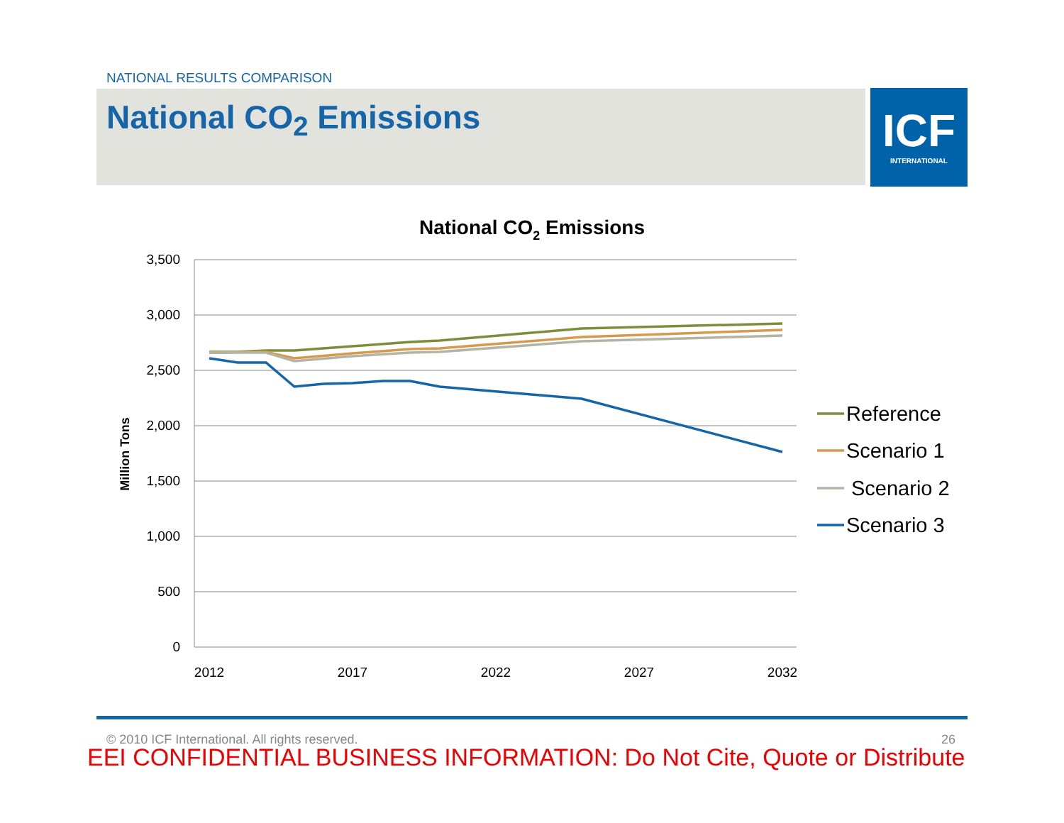NATIONAL RESULTS COMPARISON
National CO<sub>2</sub> Emissions
ICF
INTERNATIONAL
National CO2 Emissions
3,500
3,000
2,500
2,000
1,500
1,000
500
0
2012
2017
2022
2027
2032
Million Tons
Reference
Scenario 1
Scenario 2
Scenario 3
© 2010 ICF International. All rights reserved.
26
EEI CONFIDENTIAL BUSINESS INFORMATION: Do Not Cite, Quote or Distribute